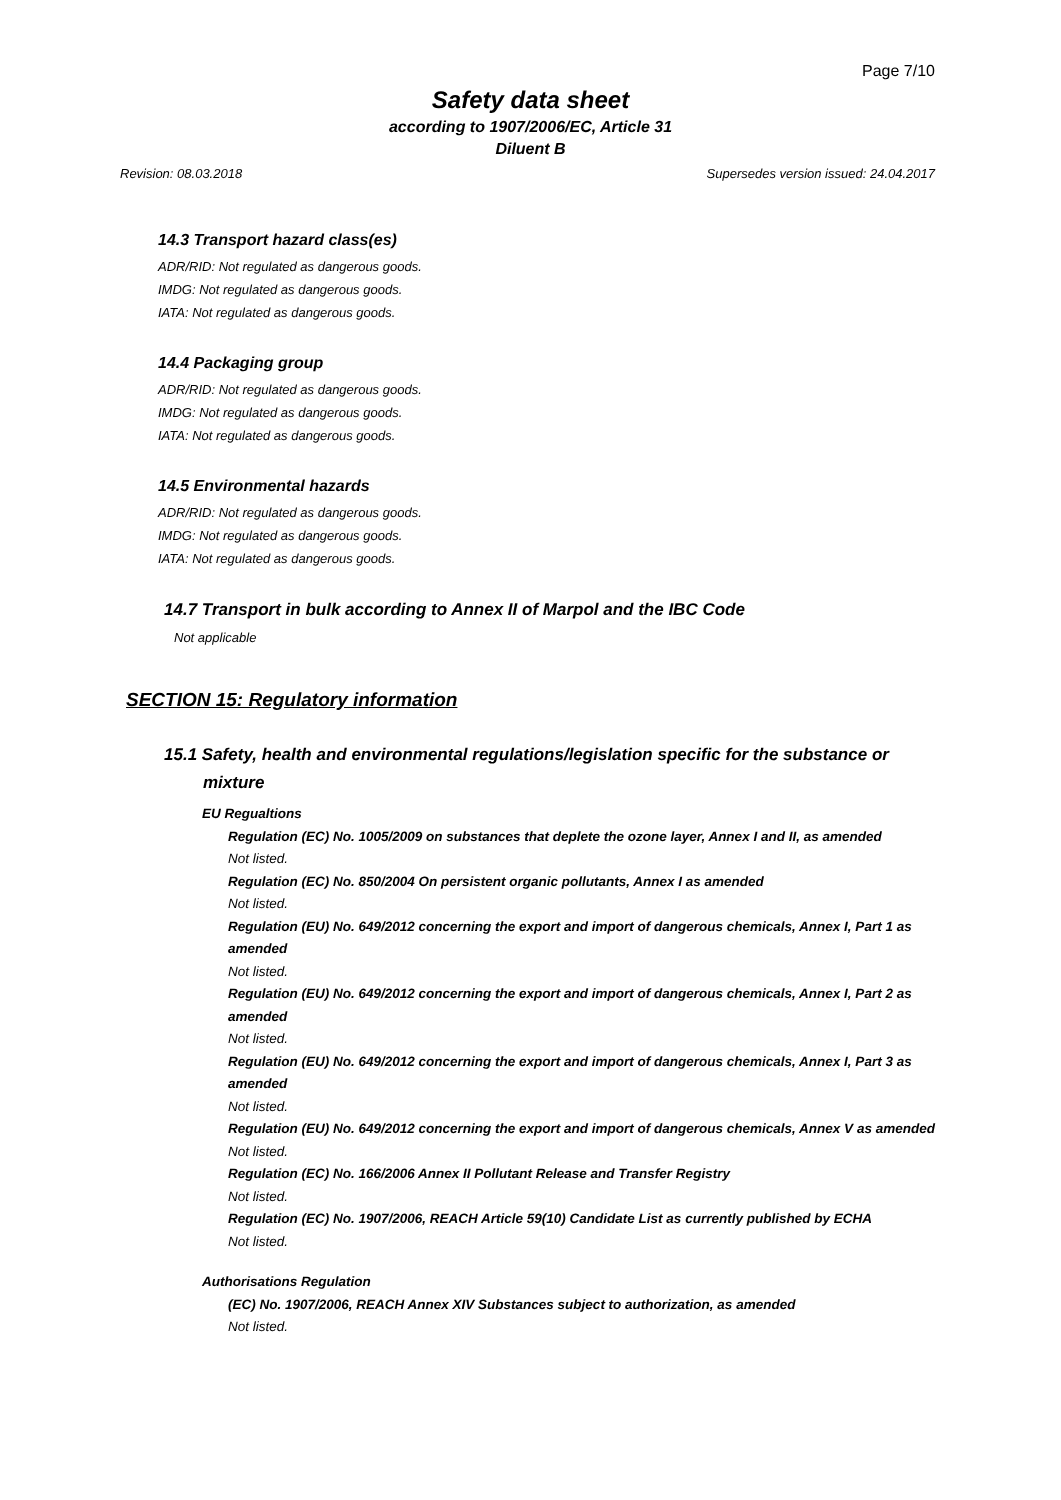Page 7/10
Safety data sheet
according to 1907/2006/EC, Article 31
Diluent B
Revision: 08.03.2018 Supersedes version issued: 24.04.2017
14.3 Transport hazard class(es)
ADR/RID: Not regulated as dangerous goods.
IMDG: Not regulated as dangerous goods.
IATA: Not regulated as dangerous goods.
14.4 Packaging group
ADR/RID: Not regulated as dangerous goods.
IMDG: Not regulated as dangerous goods.
IATA: Not regulated as dangerous goods.
14.5 Environmental hazards
ADR/RID: Not regulated as dangerous goods.
IMDG: Not regulated as dangerous goods.
IATA: Not regulated as dangerous goods.
14.7 Transport in bulk according to Annex II of Marpol and the IBC Code
Not applicable
SECTION 15: Regulatory information
15.1 Safety, health and environmental regulations/legislation specific for the substance or
mixture
EU Regualtions
Regulation (EC) No. 1005/2009 on substances that deplete the ozone layer, Annex I and II, as amended
Not listed.
Regulation (EC) No. 850/2004 On persistent organic pollutants, Annex I as amended
Not listed.
Regulation (EU) No. 649/2012 concerning the export and import of dangerous chemicals, Annex I, Part 1 as amended
Not listed.
Regulation (EU) No. 649/2012 concerning the export and import of dangerous chemicals, Annex I, Part 2 as amended
Not listed.
Regulation (EU) No. 649/2012 concerning the export and import of dangerous chemicals, Annex I, Part 3 as amended
Not listed.
Regulation (EU) No. 649/2012 concerning the export and import of dangerous chemicals, Annex V as amended
Not listed.
Regulation (EC) No. 166/2006 Annex II Pollutant Release and Transfer Registry
Not listed.
Regulation (EC) No. 1907/2006, REACH Article 59(10) Candidate List as currently published by ECHA
Not listed.
Authorisations Regulation
(EC) No. 1907/2006, REACH Annex XIV Substances subject to authorization, as amended
Not listed.